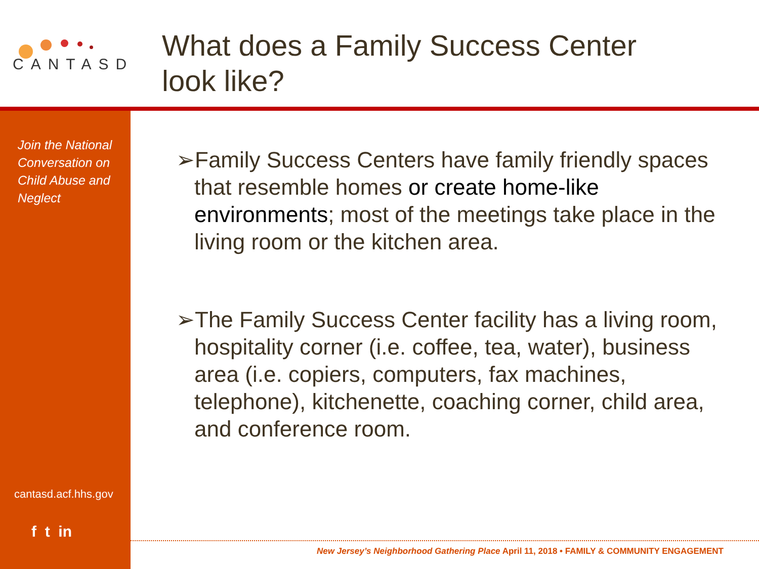CANTASD
What does a Family Success Center
look like?
Join the National Conversation on Child Abuse and Neglect
cantasd.acf.hhs.gov
f t in
➢Family Success Centers have family friendly spaces that resemble homes or create home-like environments; most of the meetings take place in the living room or the kitchen area.
➢The Family Success Center facility has a living room, hospitality corner (i.e. coffee, tea, water), business area (i.e. copiers, computers, fax machines, telephone), kitchenette, coaching corner, child area, and conference room.
New Jersey’s Neighborhood Gathering Place April 11, 2018 • FAMILY & COMMUNITY ENGAGEMENT